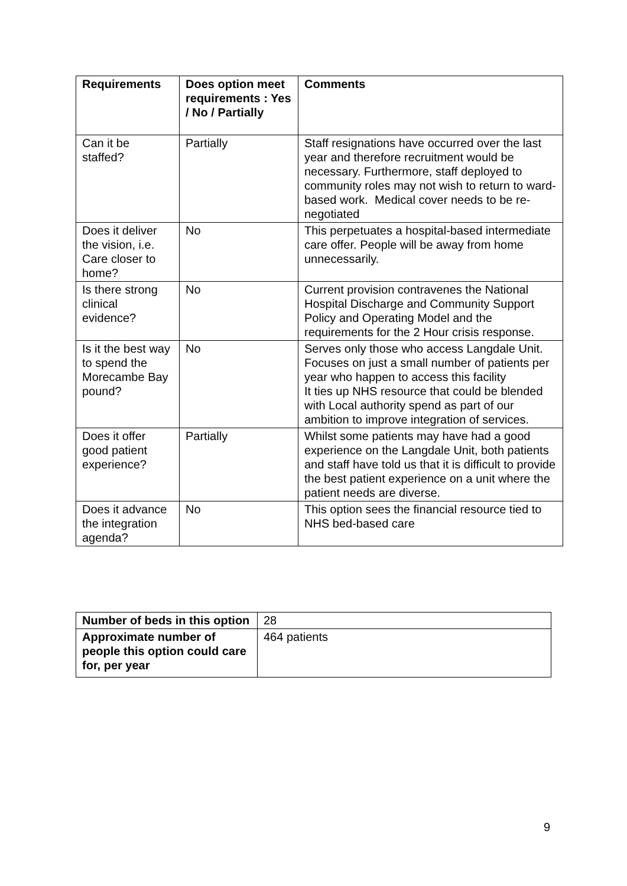| Requirements | Does option meet requirements : Yes / No / Partially | Comments |
| --- | --- | --- |
| Can it be staffed? | Partially | Staff resignations have occurred over the last year and therefore recruitment would be necessary. Furthermore, staff deployed to community roles may not wish to return to ward-based work. Medical cover needs to be re-negotiated |
| Does it deliver the vision, i.e. Care closer to home? | No | This perpetuates a hospital-based intermediate care offer. People will be away from home unnecessarily. |
| Is there strong clinical evidence? | No | Current provision contravenes the National Hospital Discharge and Community Support Policy and Operating Model and the requirements for the 2 Hour crisis response. |
| Is it the best way to spend the Morecambe Bay pound? | No | Serves only those who access Langdale Unit. Focuses on just a small number of patients per year who happen to access this facility It ties up NHS resource that could be blended with Local authority spend as part of our ambition to improve integration of services. |
| Does it offer good patient experience? | Partially | Whilst some patients may have had a good experience on the Langdale Unit, both patients and staff have told us that it is difficult to provide the best patient experience on a unit where the patient needs are diverse. |
| Does it advance the integration agenda? | No | This option sees the financial resource tied to NHS bed-based care |
| Number of beds in this option | 28 |
| Approximate number of people this option could care for, per year | 464 patients |
9